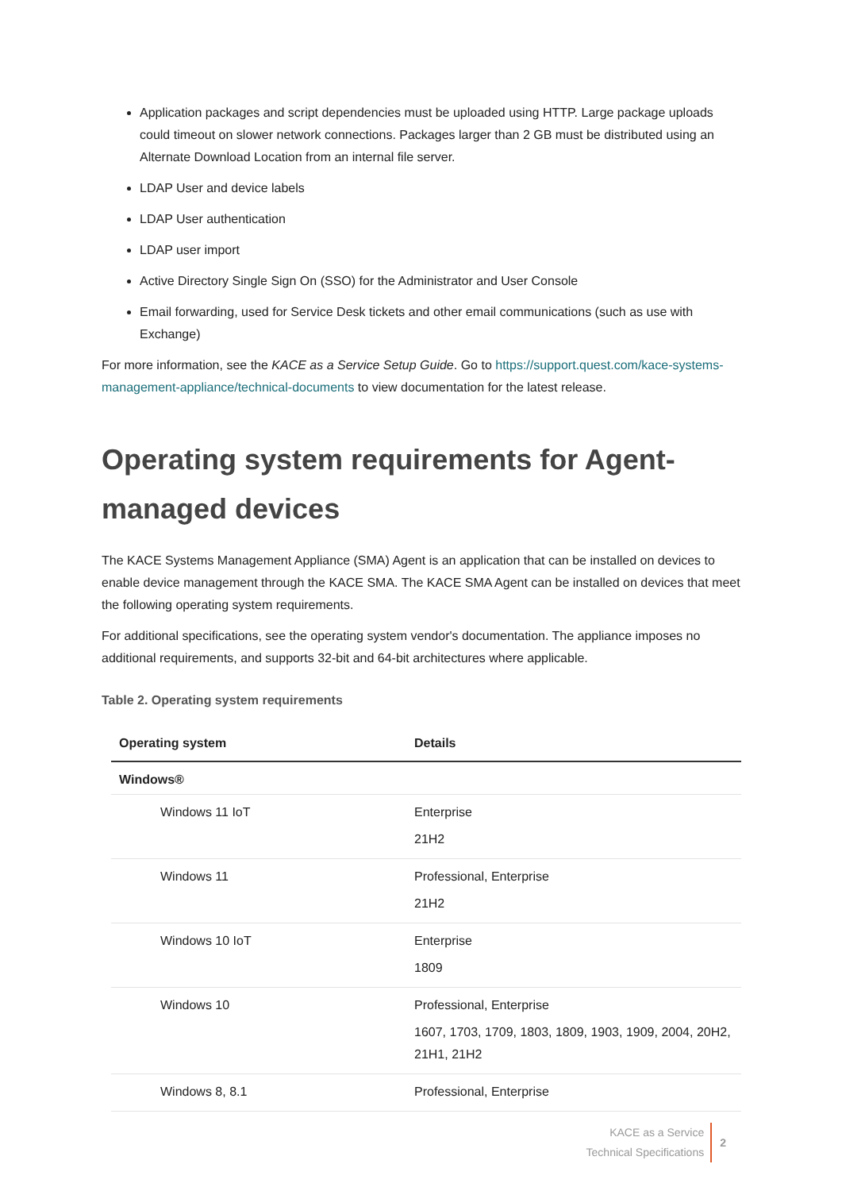Application packages and script dependencies must be uploaded using HTTP. Large package uploads could timeout on slower network connections. Packages larger than 2 GB must be distributed using an Alternate Download Location from an internal file server.
LDAP User and device labels
LDAP User authentication
LDAP user import
Active Directory Single Sign On (SSO) for the Administrator and User Console
Email forwarding, used for Service Desk tickets and other email communications (such as use with Exchange)
For more information, see the KACE as a Service Setup Guide. Go to https://support.quest.com/kace-systems-management-appliance/technical-documents to view documentation for the latest release.
Operating system requirements for Agent-managed devices
The KACE Systems Management Appliance (SMA) Agent is an application that can be installed on devices to enable device management through the KACE SMA. The KACE SMA Agent can be installed on devices that meet the following operating system requirements.
For additional specifications, see the operating system vendor's documentation. The appliance imposes no additional requirements, and supports 32-bit and 64-bit architectures where applicable.
Table 2. Operating system requirements
| Operating system | Details |
| --- | --- |
| Windows® | |
| Windows 11 IoT | Enterprise 21H2 |
| Windows 11 | Professional, Enterprise 21H2 |
| Windows 10 IoT | Enterprise 1809 |
| Windows 10 | Professional, Enterprise 1607, 1703, 1709, 1803, 1809, 1903, 1909, 2004, 20H2, 21H1, 21H2 |
| Windows 8, 8.1 | Professional, Enterprise |
KACE as a Service
Technical Specifications
2